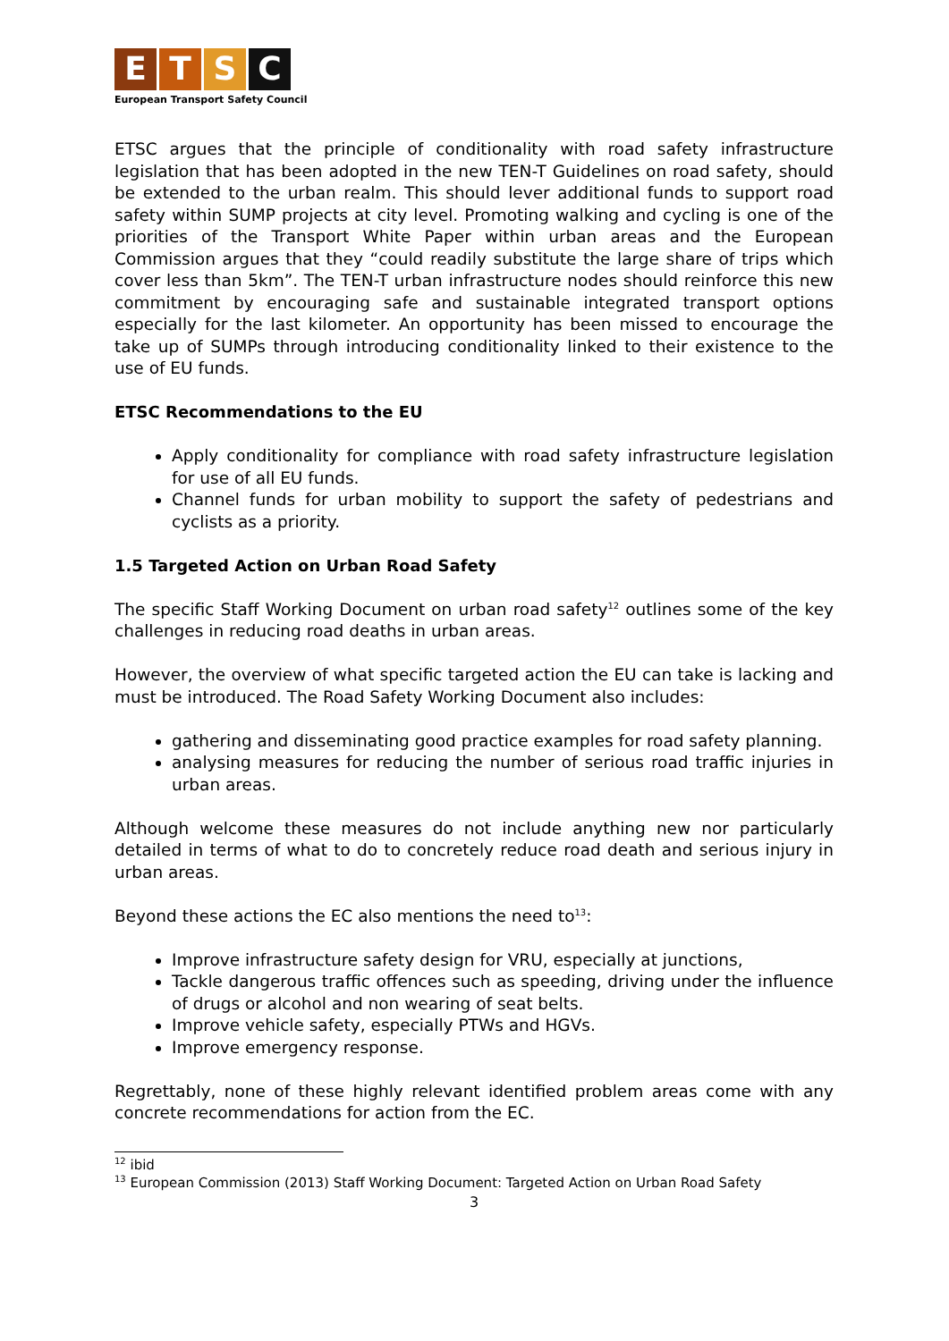ETSC
European Transport Safety Council
ETSC argues that the principle of conditionality with road safety infrastructure legislation that has been adopted in the new TEN-T Guidelines on road safety, should be extended to the urban realm. This should lever additional funds to support road safety within SUMP projects at city level. Promoting walking and cycling is one of the priorities of the Transport White Paper within urban areas and the European Commission argues that they “could readily substitute the large share of trips which cover less than 5km”. The TEN-T urban infrastructure nodes should reinforce this new commitment by encouraging safe and sustainable integrated transport options especially for the last kilometer. An opportunity has been missed to encourage the take up of SUMPs through introducing conditionality linked to their existence to the use of EU funds.
ETSC Recommendations to the EU
Apply conditionality for compliance with road safety infrastructure legislation for use of all EU funds.
Channel funds for urban mobility to support the safety of pedestrians and cyclists as a priority.
1.5 Targeted Action on Urban Road Safety
The specific Staff Working Document on urban road safety<sup>12</sup> outlines some of the key challenges in reducing road deaths in urban areas.
However, the overview of what specific targeted action the EU can take is lacking and must be introduced. The Road Safety Working Document also includes:
gathering and disseminating good practice examples for road safety planning.
analysing measures for reducing the number of serious road traffic injuries in urban areas.
Although welcome these measures do not include anything new nor particularly detailed in terms of what to do to concretely reduce road death and serious injury in urban areas.
Beyond these actions the EC also mentions the need to<sup>13</sup>:
Improve infrastructure safety design for VRU, especially at junctions,
Tackle dangerous traffic offences such as speeding, driving under the influence of drugs or alcohol and non wearing of seat belts.
Improve vehicle safety, especially PTWs and HGVs.
Improve emergency response.
Regrettably, none of these highly relevant identified problem areas come with any concrete recommendations for action from the EC.
<sup>12</sup> ibid
<sup>13</sup> European Commission (2013) Staff Working Document: Targeted Action on Urban Road Safety
3